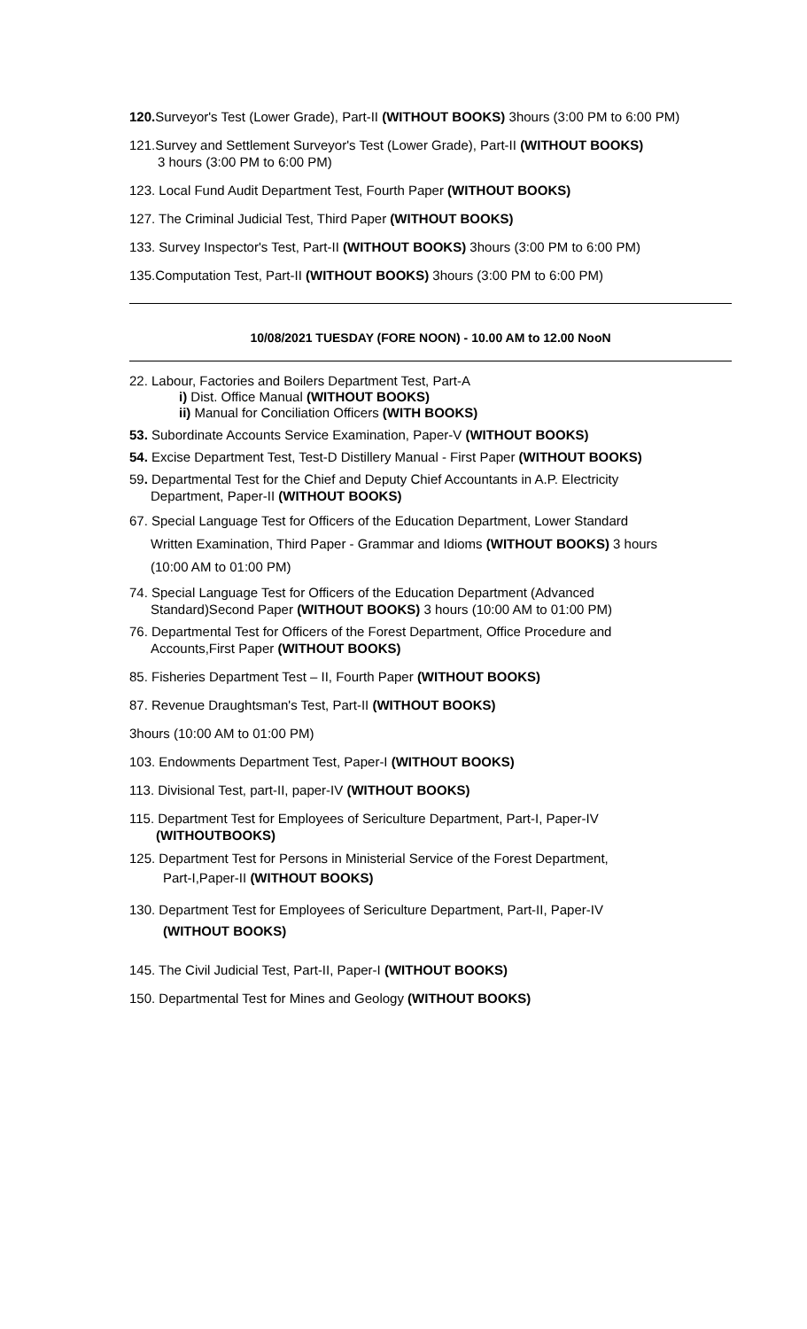120. Surveyor's Test (Lower Grade), Part-II (WITHOUT BOOKS) 3hours (3:00 PM to 6:00 PM)
121.Survey and Settlement Surveyor's Test (Lower Grade), Part-II (WITHOUT BOOKS)
3 hours (3:00 PM to 6:00 PM)
123. Local Fund Audit Department Test, Fourth Paper (WITHOUT BOOKS)
127. The Criminal Judicial Test, Third Paper (WITHOUT BOOKS)
133. Survey Inspector's Test, Part-II (WITHOUT BOOKS) 3hours (3:00 PM to 6:00 PM)
135.Computation Test, Part-II (WITHOUT BOOKS) 3hours (3:00 PM to 6:00 PM)
10/08/2021 TUESDAY (FORE NOON) - 10.00 AM to 12.00 NooN
22. Labour, Factories and Boilers Department Test, Part-A
i) Dist. Office Manual (WITHOUT BOOKS)
ii) Manual for Conciliation Officers (WITH BOOKS)
53. Subordinate Accounts Service Examination, Paper-V (WITHOUT BOOKS)
54. Excise Department Test, Test-D Distillery Manual - First Paper (WITHOUT BOOKS)
59. Departmental Test for the Chief and Deputy Chief Accountants in A.P. Electricity
Department, Paper-II (WITHOUT BOOKS)
67. Special Language Test for Officers of the Education Department, Lower Standard
Written Examination, Third Paper - Grammar and Idioms (WITHOUT BOOKS) 3 hours
(10:00 AM to 01:00 PM)
74. Special Language Test for Officers of the Education Department (Advanced
Standard)Second Paper (WITHOUT BOOKS) 3 hours (10:00 AM to 01:00 PM)
76. Departmental Test for Officers of the Forest Department, Office Procedure and
Accounts,First Paper (WITHOUT BOOKS)
85. Fisheries Department Test – II, Fourth Paper (WITHOUT BOOKS)
87. Revenue Draughtsman's Test, Part-II (WITHOUT BOOKS)
3hours (10:00 AM to 01:00 PM)
103. Endowments Department Test, Paper-I (WITHOUT BOOKS)
113. Divisional Test, part-II, paper-IV (WITHOUT BOOKS)
115. Department Test for Employees of Sericulture Department, Part-I, Paper-IV
(WITHOUTBOOKS)
125. Department Test for Persons in Ministerial Service of the Forest Department,
Part-I,Paper-II (WITHOUT BOOKS)
130. Department Test for Employees of Sericulture Department, Part-II, Paper-IV
(WITHOUT BOOKS)
145. The Civil Judicial Test, Part-II, Paper-I (WITHOUT BOOKS)
150. Departmental Test for Mines and Geology (WITHOUT BOOKS)